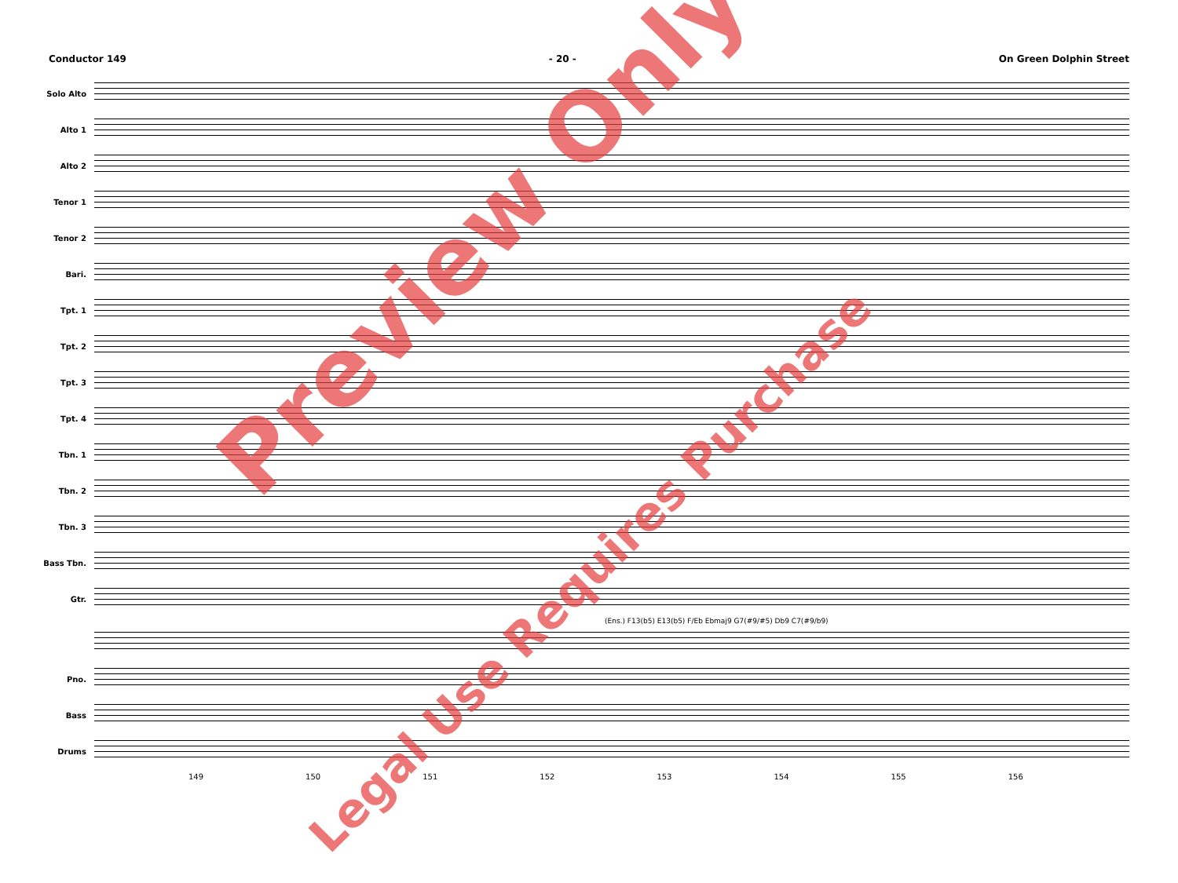Conductor 149 - 20 - On Green Dolphin Street
Solo Alto
Alto 1
Alto 2
Tenor 1
Tenor 2
Bari.
Tpt. 1
Tpt. 2
Tpt. 3
Tpt. 4
Tbn. 1
Tbn. 2
Tbn. 3
Bass Tbn.
Gtr.
(Ens.) F13(b5) E13(b5) F/Eb Ebmaj9 G7(#9/#5) Db9 C7(#9/b9)
Pno.
Bass
Drums
149 150 151 152 153 154 155 156
Preview Only
Legal Use Requires Purchase